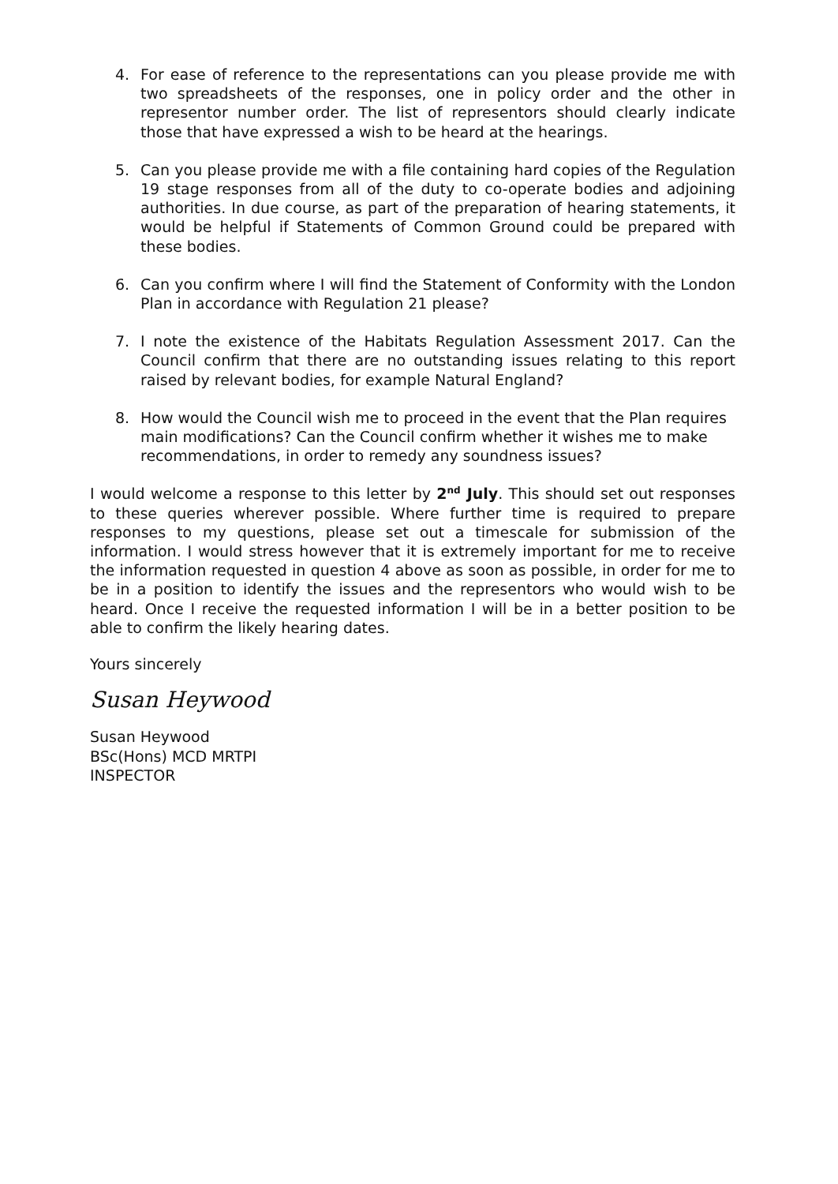4. For ease of reference to the representations can you please provide me with two spreadsheets of the responses, one in policy order and the other in representor number order. The list of representors should clearly indicate those that have expressed a wish to be heard at the hearings.
5. Can you please provide me with a file containing hard copies of the Regulation 19 stage responses from all of the duty to co-operate bodies and adjoining authorities. In due course, as part of the preparation of hearing statements, it would be helpful if Statements of Common Ground could be prepared with these bodies.
6. Can you confirm where I will find the Statement of Conformity with the London Plan in accordance with Regulation 21 please?
7. I note the existence of the Habitats Regulation Assessment 2017. Can the Council confirm that there are no outstanding issues relating to this report raised by relevant bodies, for example Natural England?
8. How would the Council wish me to proceed in the event that the Plan requires main modifications? Can the Council confirm whether it wishes me to make recommendations, in order to remedy any soundness issues?
I would welcome a response to this letter by 2<sup>nd</sup> July. This should set out responses to these queries wherever possible. Where further time is required to prepare responses to my questions, please set out a timescale for submission of the information. I would stress however that it is extremely important for me to receive the information requested in question 4 above as soon as possible, in order for me to be in a position to identify the issues and the representors who would wish to be heard. Once I receive the requested information I will be in a better position to be able to confirm the likely hearing dates.
Yours sincerely
Susan Heywood
Susan Heywood
BSc(Hons) MCD MRTPI
INSPECTOR